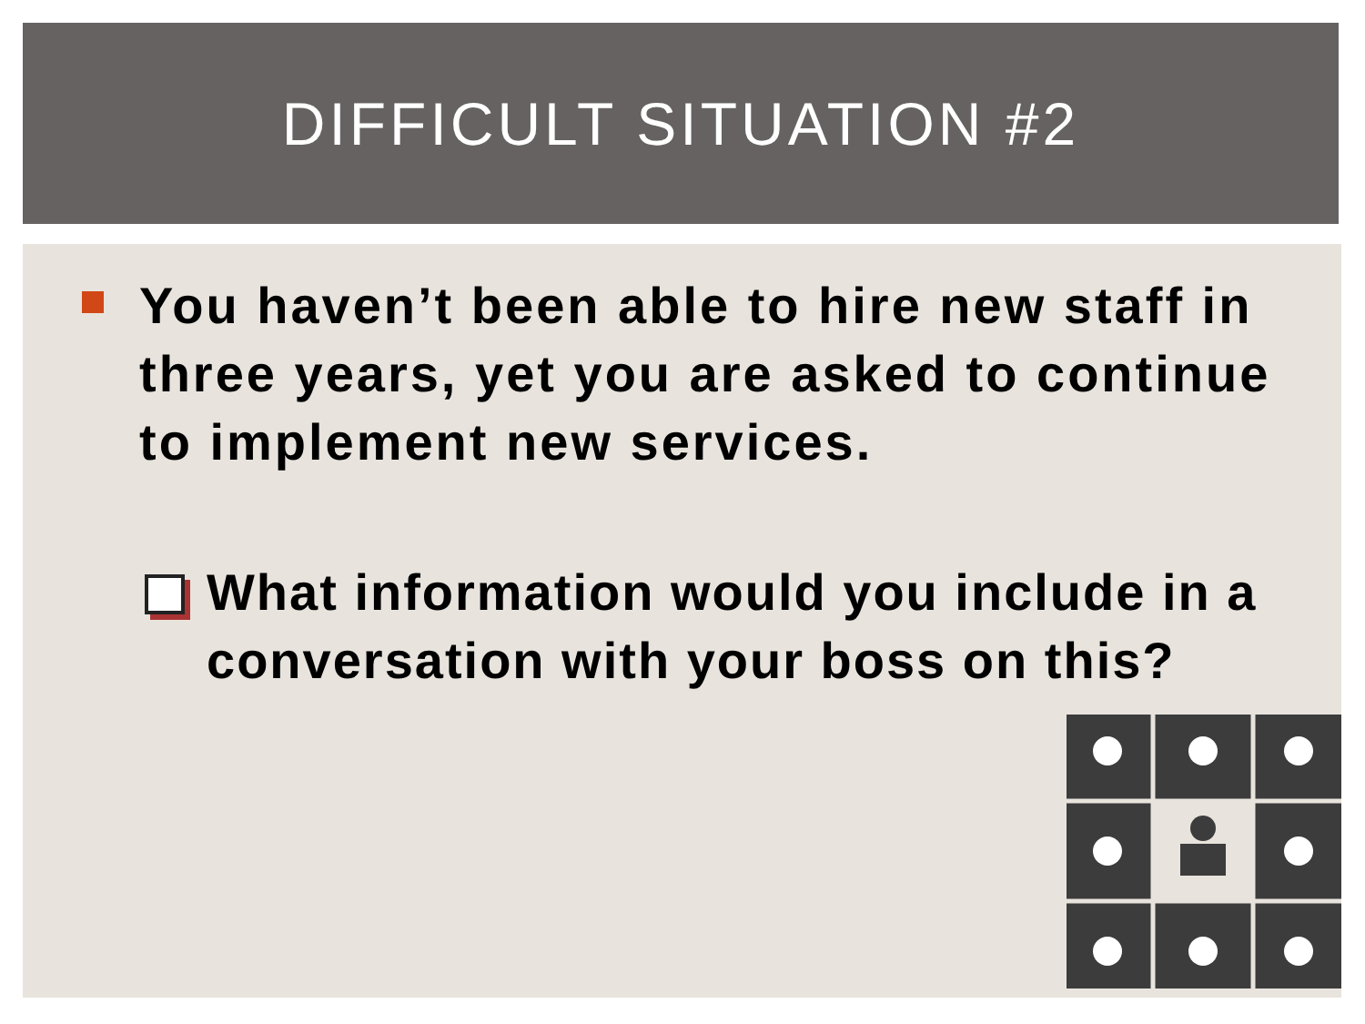DIFFICULT SITUATION #2
You haven’t been able to hire new staff in three years, yet you are asked to continue to implement new services.
What information would you include in a conversation with your boss on this?